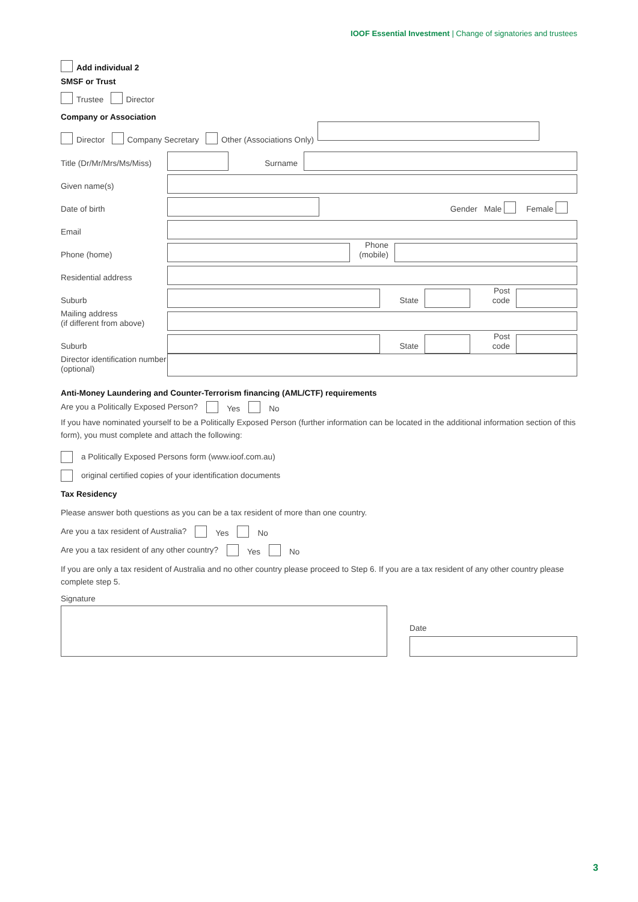IOOF Essential Investment | Change of signatories and trustees
Add individual 2
SMSF or Trust
Trustee Director
Company or Association
Director Company Secretary Other (Associations Only)
Title (Dr/Mr/Mrs/Ms/Miss)
Surname
Given name(s)
Date of birth
Gender Male Female
Email
Phone (home)
Phone (mobile)
Residential address
Suburb
State
Post code
Mailing address
(if different from above)
Suburb
State
Post code
Director identification number (optional)
Anti-Money Laundering and Counter-Terrorism financing (AML/CTF) requirements
Are you a Politically Exposed Person? Yes No
If you have nominated yourself to be a Politically Exposed Person (further information can be located in the additional information section of this form), you must complete and attach the following:
a Politically Exposed Persons form (www.ioof.com.au)
original certified copies of your identification documents
Tax Residency
Please answer both questions as you can be a tax resident of more than one country.
Are you a tax resident of Australia? Yes No
Are you a tax resident of any other country? Yes No
If you are only a tax resident of Australia and no other country please proceed to Step 6. If you are a tax resident of any other country please complete step 5.
Signature
Date
3